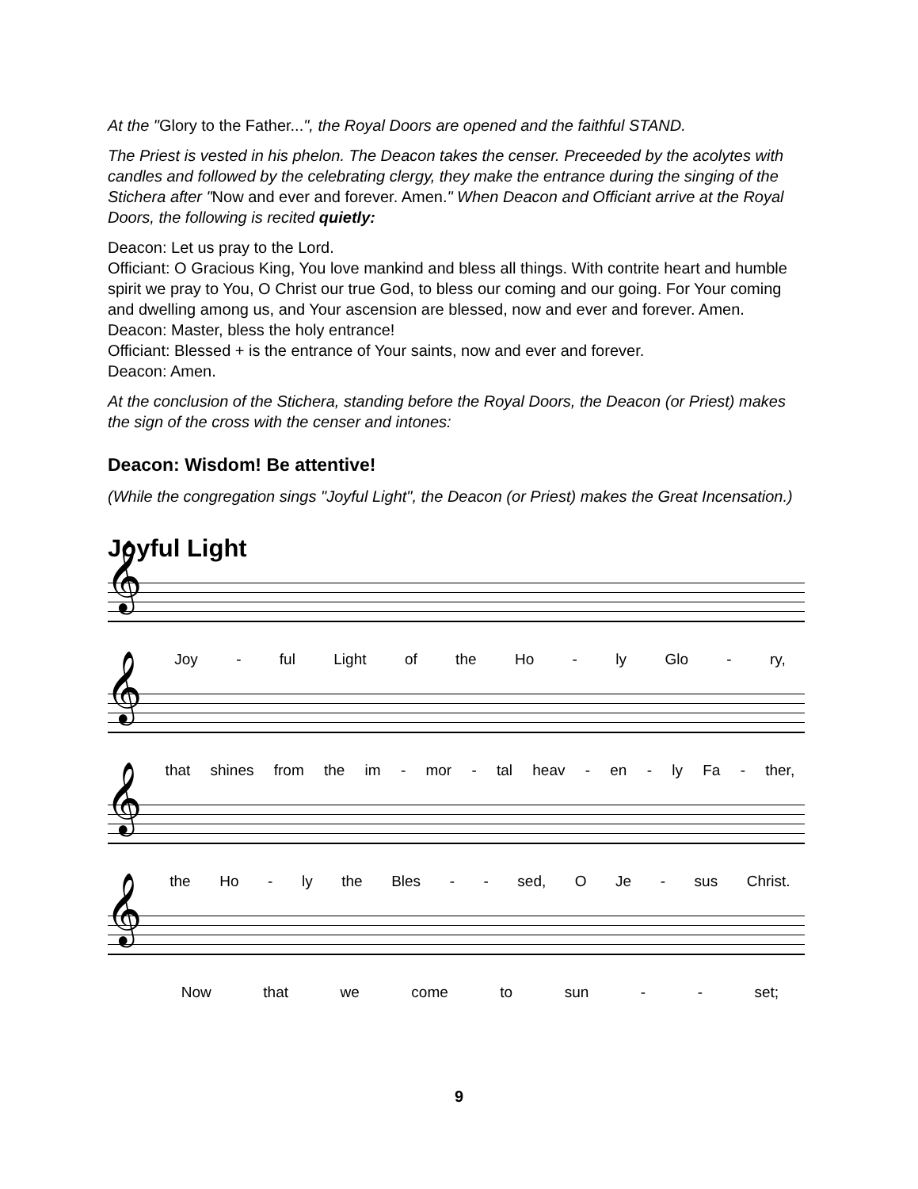At the "Glory to the Father...", the Royal Doors are opened and the faithful STAND.
The Priest is vested in his phelon. The Deacon takes the censer. Preceeded by the acolytes with candles and followed by the celebrating clergy, they make the entrance during the singing of the Stichera after "Now and ever and forever. Amen." When Deacon and Officiant arrive at the Royal Doors, the following is recited quietly:
Deacon: Let us pray to the Lord.
Officiant: O Gracious King, You love mankind and bless all things. With contrite heart and humble spirit we pray to You, O Christ our true God, to bless our coming and our going. For Your coming and dwelling among us, and Your ascension are blessed, now and ever and forever. Amen.
Deacon: Master, bless the holy entrance!
Officiant: Blessed + is the entrance of Your saints, now and ever and forever.
Deacon: Amen.
At the conclusion of the Stichera, standing before the Royal Doors, the Deacon (or Priest) makes the sign of the cross with the censer and intones:
Deacon: Wisdom! Be attentive!
(While the congregation sings "Joyful Light", the Deacon (or Priest) makes the Great Incensation.)
Joyful Light
𝄞
Joy - ful Light of the Ho - ly Glo - ry,
𝄞
that shines from the im - mor - tal heav - en - ly Fa - ther,
𝄞
the Ho - ly the Bles - - sed, O Je - sus Christ.
𝄞
Now that we come to sun - - set;
9